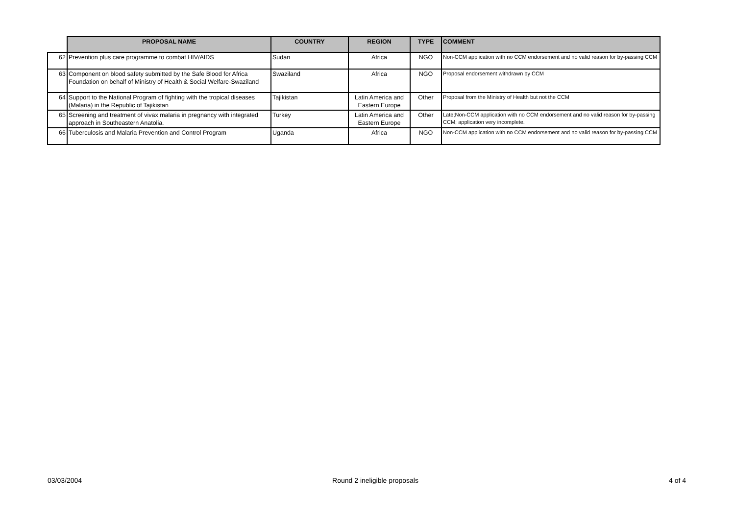| | PROPOSAL NAME | COUNTRY | REGION | TYPE | COMMENT |
| --- | --- | --- | --- | --- | --- |
| 62 | Prevention plus care programme to combat HIV/AIDS | Sudan | Africa | NGO | Non-CCM application with no CCM endorsement and no valid reason for by-passing CCM |
| 63 | Component on blood safety submitted by the Safe Blood for Africa Foundation on behalf of Ministry of Health & Social Welfare-Swaziland | Swaziland | Africa | NGO | Proposal endorsement withdrawn by CCM |
| 64 | Support to the National Program of fighting with the tropical diseases (Malaria) in the Republic of Tajikistan | Tajikistan | Latin America and Eastern Europe | Other | Proposal from the Ministry of Health but not the CCM |
| 65 | Screening and treatment of vivax malaria in pregnancy with integrated approach in Southeastern Anatolia. | Turkey | Latin America and Eastern Europe | Other | Late;Non-CCM application with no CCM endorsement and no valid reason for by-passing CCM; application very incomplete. |
| 66 | Tuberculosis and Malaria Prevention and Control Program | Uganda | Africa | NGO | Non-CCM application with no CCM endorsement and no valid reason for by-passing CCM |
03/03/2004 Round 2 ineligible proposals 4 of 4